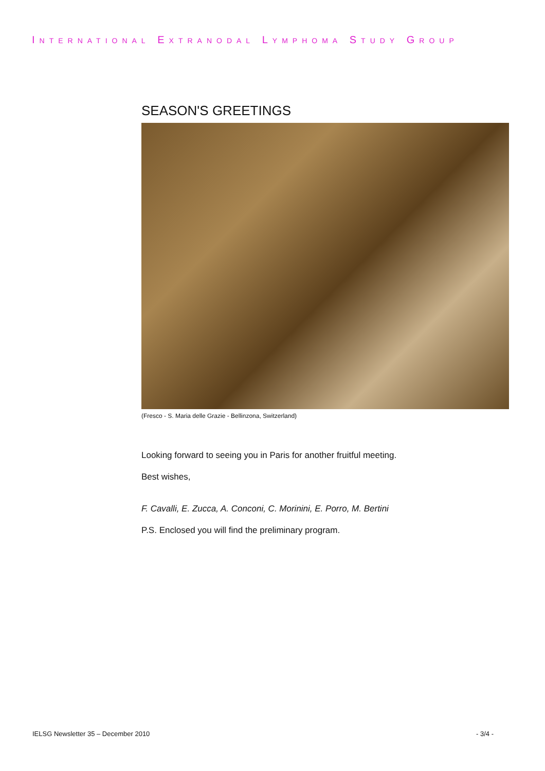INTERNATIONAL EXTRANODAL LYMPHOMA STUDY GROUP
SEASON'S GREETINGS
(Fresco - S. Maria delle Grazie - Bellinzona, Switzerland)
Looking forward to seeing you in Paris for another fruitful meeting.
Best wishes,
F. Cavalli, E. Zucca, A. Conconi, C. Morinini, E. Porro, M. Bertini
P.S. Enclosed you will find the preliminary program.
IELSG Newsletter 35 – December 2010 - 3/4 -